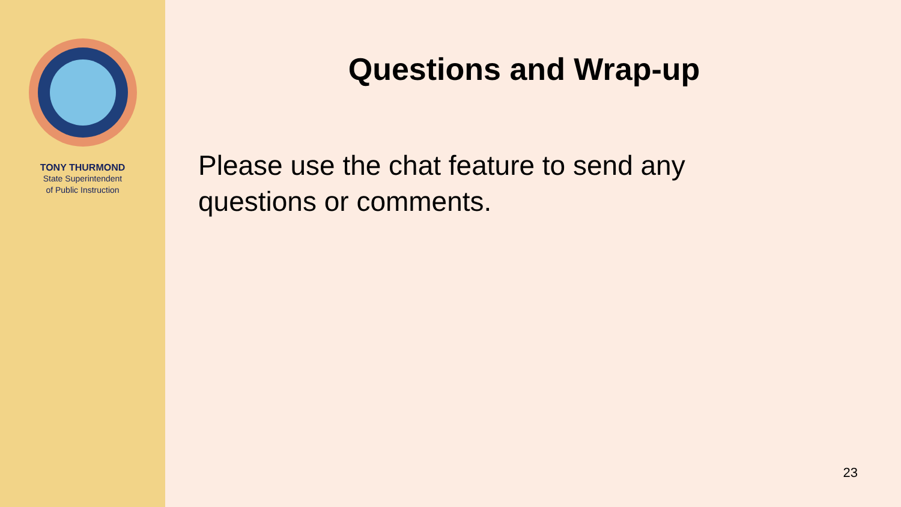TONY THURMOND
State Superintendent
of Public Instruction
Questions and Wrap-up
Please use the chat feature to send any questions or comments.
23